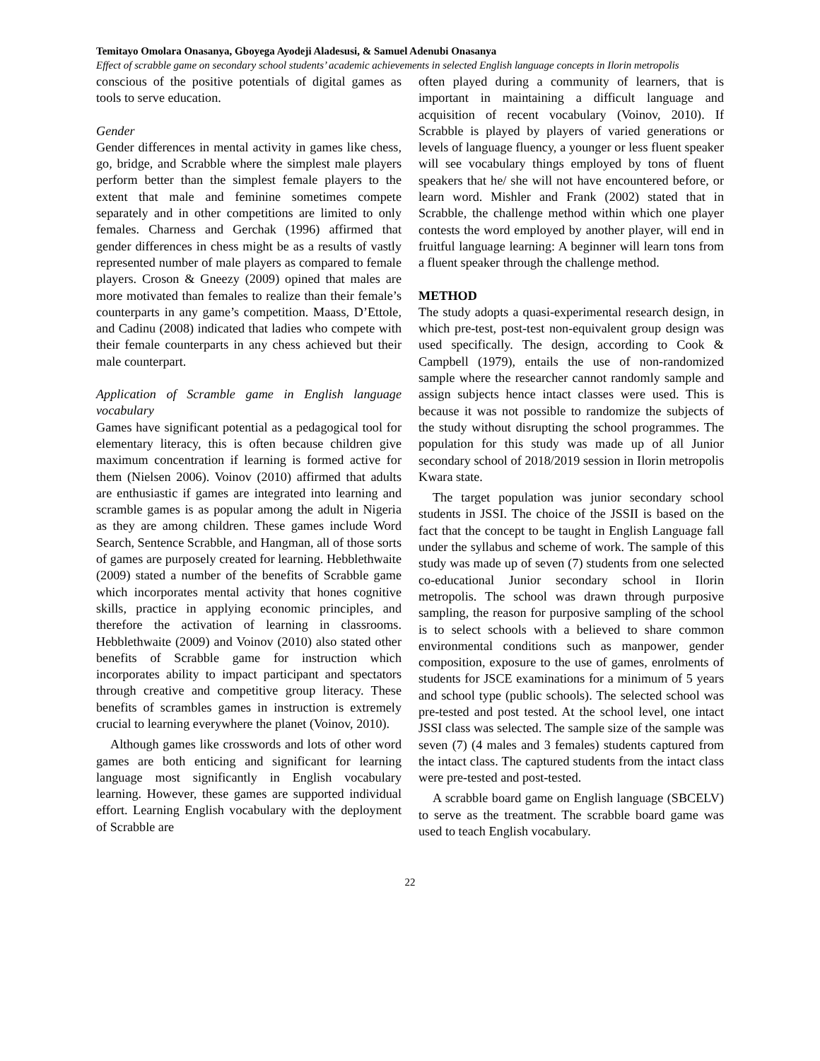Temitayo Omolara Onasanya, Gboyega Ayodeji Aladesusi, & Samuel Adenubi Onasanya
Effect of scrabble game on secondary school students’ academic achievements in selected English language concepts in Ilorin metropolis
conscious of the positive potentials of digital games as tools to serve education.
Gender
Gender differences in mental activity in games like chess, go, bridge, and Scrabble where the simplest male players perform better than the simplest female players to the extent that male and feminine sometimes compete separately and in other competitions are limited to only females. Charness and Gerchak (1996) affirmed that gender differences in chess might be as a results of vastly represented number of male players as compared to female players. Croson & Gneezy (2009) opined that males are more motivated than females to realize than their female’s counterparts in any game’s competition. Maass, D’Ettole, and Cadinu (2008) indicated that ladies who compete with their female counterparts in any chess achieved but their male counterpart.
Application of Scramble game in English language vocabulary
Games have significant potential as a pedagogical tool for elementary literacy, this is often because children give maximum concentration if learning is formed active for them (Nielsen 2006). Voinov (2010) affirmed that adults are enthusiastic if games are integrated into learning and scramble games is as popular among the adult in Nigeria as they are among children. These games include Word Search, Sentence Scrabble, and Hangman, all of those sorts of games are purposely created for learning. Hebblethwaite (2009) stated a number of the benefits of Scrabble game which incorporates mental activity that hones cognitive skills, practice in applying economic principles, and therefore the activation of learning in classrooms. Hebblethwaite (2009) and Voinov (2010) also stated other benefits of Scrabble game for instruction which incorporates ability to impact participant and spectators through creative and competitive group literacy. These benefits of scrambles games in instruction is extremely crucial to learning everywhere the planet (Voinov, 2010).
Although games like crosswords and lots of other word games are both enticing and significant for learning language most significantly in English vocabulary learning. However, these games are supported individual effort. Learning English vocabulary with the deployment of Scrabble are
often played during a community of learners, that is important in maintaining a difficult language and acquisition of recent vocabulary (Voinov, 2010). If Scrabble is played by players of varied generations or levels of language fluency, a younger or less fluent speaker will see vocabulary things employed by tons of fluent speakers that he/ she will not have encountered before, or learn word. Mishler and Frank (2002) stated that in Scrabble, the challenge method within which one player contests the word employed by another player, will end in fruitful language learning: A beginner will learn tons from a fluent speaker through the challenge method.
METHOD
The study adopts a quasi-experimental research design, in which pre-test, post-test non-equivalent group design was used specifically. The design, according to Cook & Campbell (1979), entails the use of non-randomized sample where the researcher cannot randomly sample and assign subjects hence intact classes were used. This is because it was not possible to randomize the subjects of the study without disrupting the school programmes. The population for this study was made up of all Junior secondary school of 2018/2019 session in Ilorin metropolis Kwara state.
The target population was junior secondary school students in JSSI. The choice of the JSSII is based on the fact that the concept to be taught in English Language fall under the syllabus and scheme of work. The sample of this study was made up of seven (7) students from one selected co-educational Junior secondary school in Ilorin metropolis. The school was drawn through purposive sampling, the reason for purposive sampling of the school is to select schools with a believed to share common environmental conditions such as manpower, gender composition, exposure to the use of games, enrolments of students for JSCE examinations for a minimum of 5 years and school type (public schools). The selected school was pre-tested and post tested. At the school level, one intact JSSI class was selected. The sample size of the sample was seven (7) (4 males and 3 females) students captured from the intact class. The captured students from the intact class were pre-tested and post-tested.
A scrabble board game on English language (SBCELV) to serve as the treatment. The scrabble board game was used to teach English vocabulary.
22